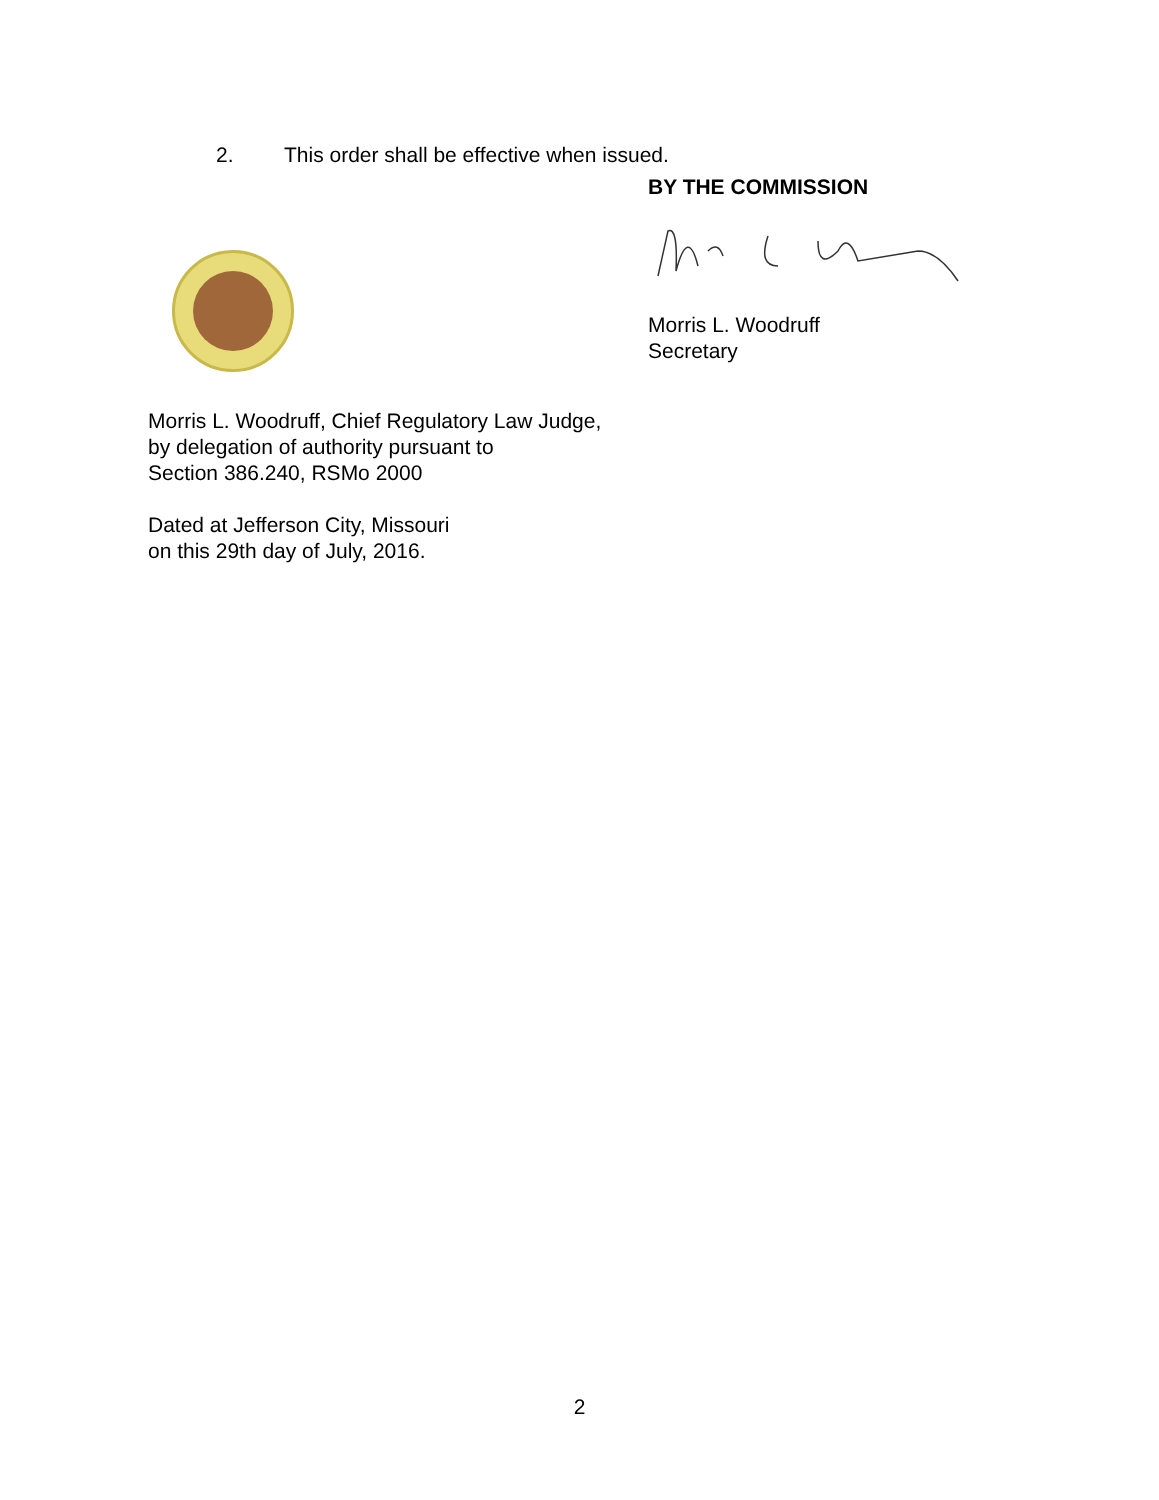2. This order shall be effective when issued.
BY THE COMMISSION
Morris L. Woodruff
Secretary
Morris L. Woodruff, Chief Regulatory Law Judge,
by delegation of authority pursuant to
Section 386.240, RSMo 2000
Dated at Jefferson City, Missouri
on this 29th day of July, 2016.
2